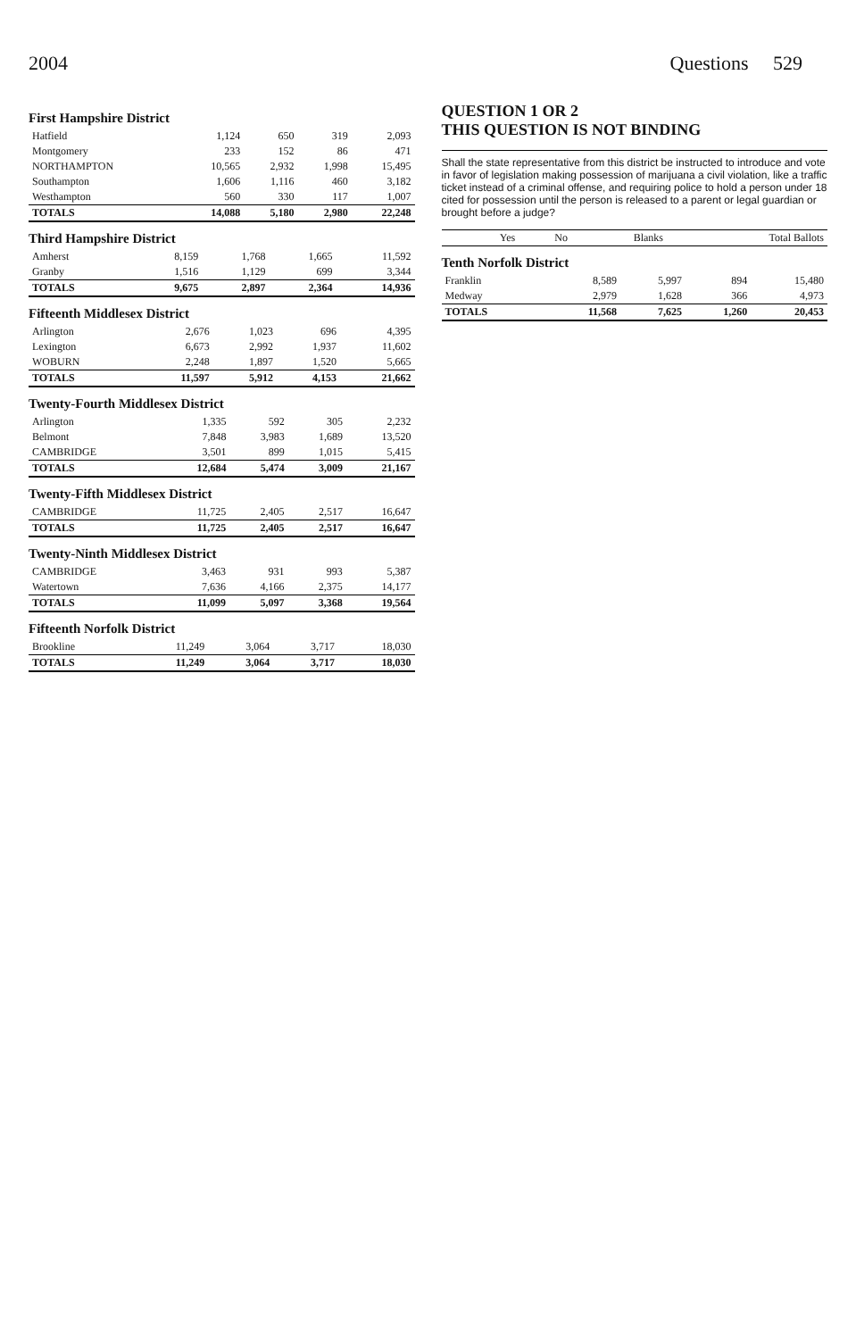2004 Questions 529
First Hampshire District
| Hatfield | 1,124 | 650 | 319 | 2,093 |
| Montgomery | 233 | 152 | 86 | 471 |
| NORTHAMPTON | 10,565 | 2,932 | 1,998 | 15,495 |
| Southampton | 1,606 | 1,116 | 460 | 3,182 |
| Westhampton | 560 | 330 | 117 | 1,007 |
| TOTALS | 14,088 | 5,180 | 2,980 | 22,248 |
Third Hampshire District
| Amherst | 8,159 | 1,768 | 1,665 | 11,592 |
| Granby | 1,516 | 1,129 | 699 | 3,344 |
| TOTALS | 9,675 | 2,897 | 2,364 | 14,936 |
Fifteenth Middlesex District
| Arlington | 2,676 | 1,023 | 696 | 4,395 |
| Lexington | 6,673 | 2,992 | 1,937 | 11,602 |
| WOBURN | 2,248 | 1,897 | 1,520 | 5,665 |
| TOTALS | 11,597 | 5,912 | 4,153 | 21,662 |
Twenty-Fourth Middlesex District
| Arlington | 1,335 | 592 | 305 | 2,232 |
| Belmont | 7,848 | 3,983 | 1,689 | 13,520 |
| CAMBRIDGE | 3,501 | 899 | 1,015 | 5,415 |
| TOTALS | 12,684 | 5,474 | 3,009 | 21,167 |
Twenty-Fifth Middlesex District
| CAMBRIDGE | 11,725 | 2,405 | 2,517 | 16,647 |
| TOTALS | 11,725 | 2,405 | 2,517 | 16,647 |
Twenty-Ninth Middlesex District
| CAMBRIDGE | 3,463 | 931 | 993 | 5,387 |
| Watertown | 7,636 | 4,166 | 2,375 | 14,177 |
| TOTALS | 11,099 | 5,097 | 3,368 | 19,564 |
Fifteenth Norfolk District
| Brookline | 11,249 | 3,064 | 3,717 | 18,030 |
| TOTALS | 11,249 | 3,064 | 3,717 | 18,030 |
QUESTION 1 OR 2
THIS QUESTION IS NOT BINDING
Shall the state representative from this district be instructed to introduce and vote in favor of legislation making possession of marijuana a civil violation, like a traffic ticket instead of a criminal offense, and requiring police to hold a person under 18 cited for possession until the person is released to a parent or legal guardian or brought before a judge?
| | Yes | No | Blanks | Total Ballots |
| --- | --- | --- | --- | --- |
Tenth Norfolk District
| Franklin | 8,589 | 5,997 | 894 | 15,480 |
| Medway | 2,979 | 1,628 | 366 | 4,973 |
| TOTALS | 11,568 | 7,625 | 1,260 | 20,453 |